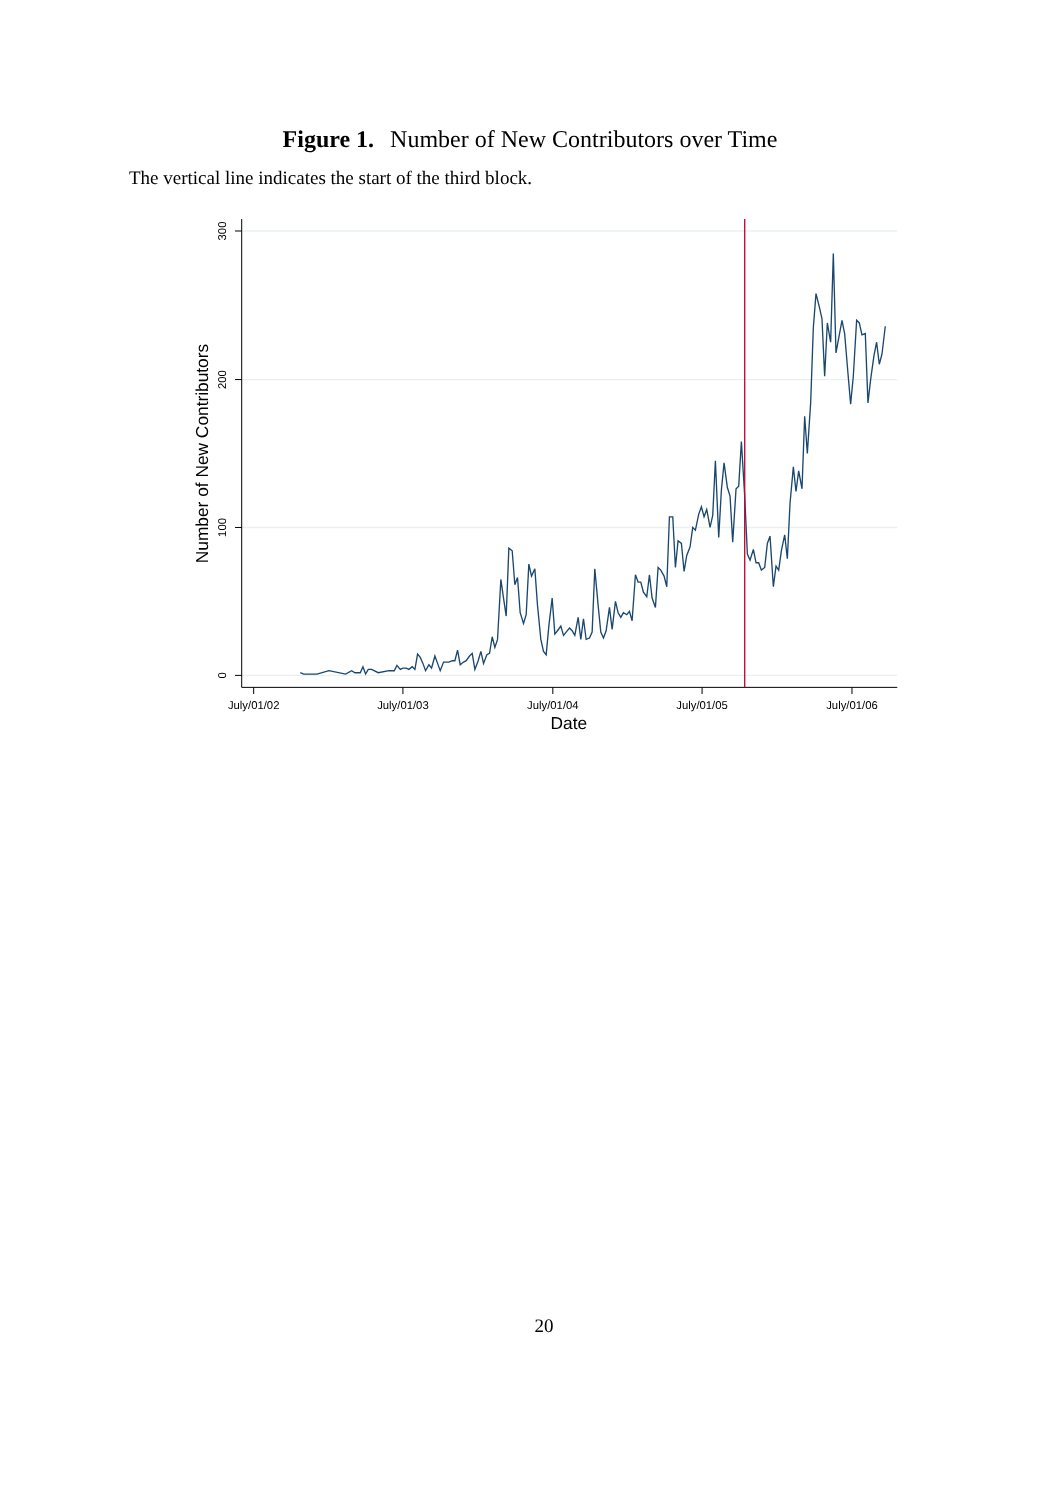Figure 1. Number of New Contributors over Time
The vertical line indicates the start of the third block.
300
200
100
0
July/01/02
July/01/03
July/01/04
July/01/05
July/01/06
Date
Number of New Contributors
20